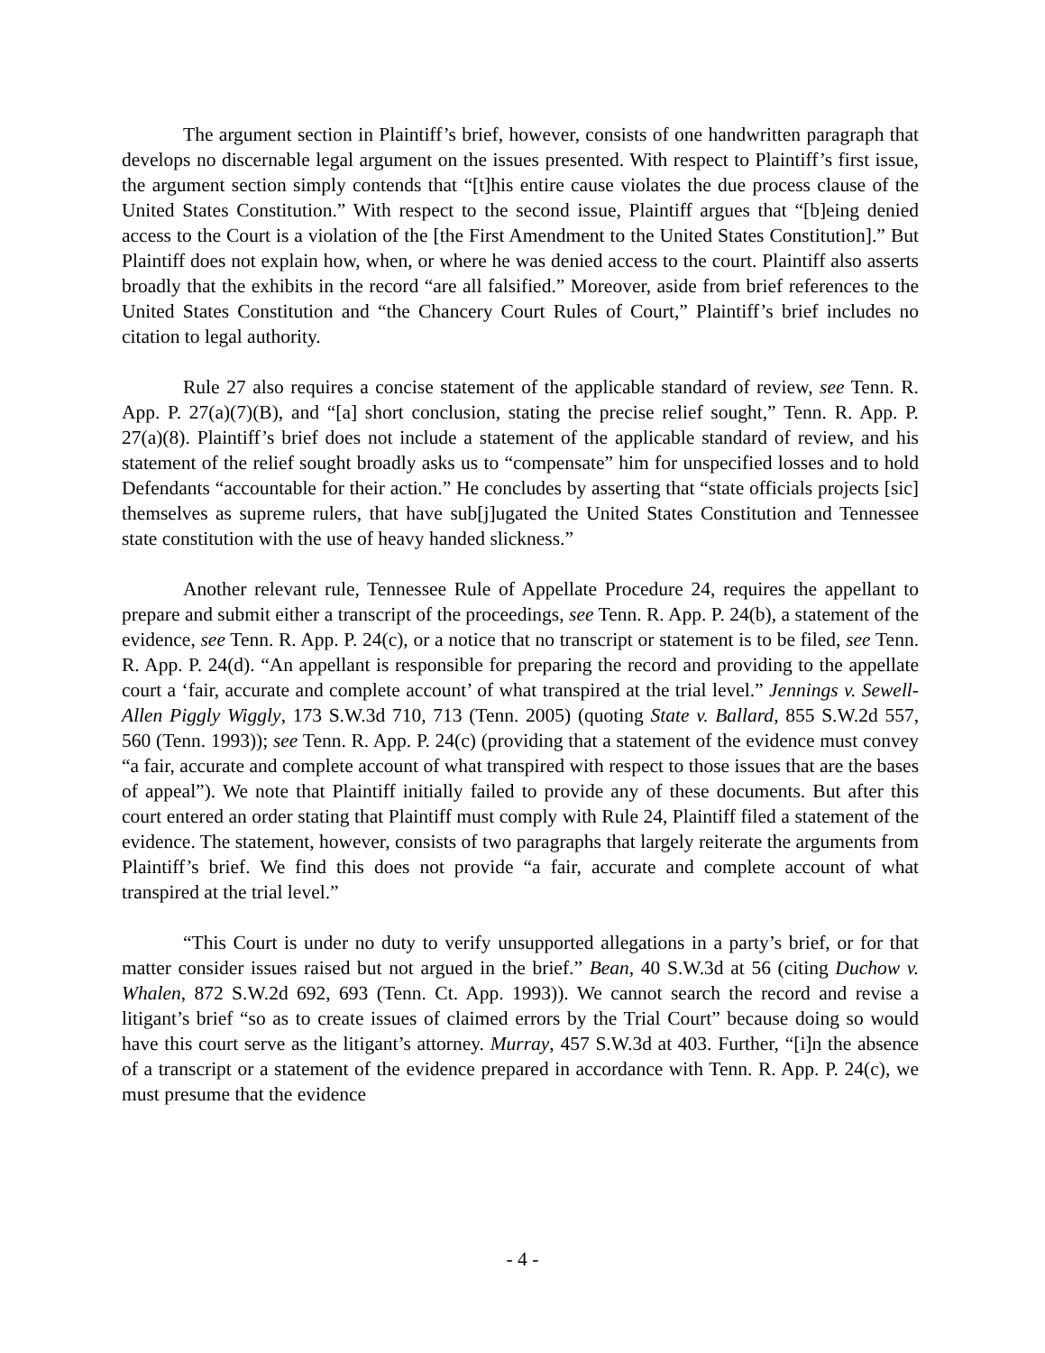The argument section in Plaintiff’s brief, however, consists of one handwritten paragraph that develops no discernable legal argument on the issues presented. With respect to Plaintiff’s first issue, the argument section simply contends that “[t]his entire cause violates the due process clause of the United States Constitution.” With respect to the second issue, Plaintiff argues that “[b]eing denied access to the Court is a violation of the [the First Amendment to the United States Constitution].” But Plaintiff does not explain how, when, or where he was denied access to the court. Plaintiff also asserts broadly that the exhibits in the record “are all falsified.” Moreover, aside from brief references to the United States Constitution and “the Chancery Court Rules of Court,” Plaintiff’s brief includes no citation to legal authority.
Rule 27 also requires a concise statement of the applicable standard of review, see Tenn. R. App. P. 27(a)(7)(B), and “[a] short conclusion, stating the precise relief sought,” Tenn. R. App. P. 27(a)(8). Plaintiff’s brief does not include a statement of the applicable standard of review, and his statement of the relief sought broadly asks us to “compensate” him for unspecified losses and to hold Defendants “accountable for their action.” He concludes by asserting that “state officials projects [sic] themselves as supreme rulers, that have sub[j]ugated the United States Constitution and Tennessee state constitution with the use of heavy handed slickness.”
Another relevant rule, Tennessee Rule of Appellate Procedure 24, requires the appellant to prepare and submit either a transcript of the proceedings, see Tenn. R. App. P. 24(b), a statement of the evidence, see Tenn. R. App. P. 24(c), or a notice that no transcript or statement is to be filed, see Tenn. R. App. P. 24(d). “An appellant is responsible for preparing the record and providing to the appellate court a ‘fair, accurate and complete account’ of what transpired at the trial level.” Jennings v. Sewell-Allen Piggly Wiggly, 173 S.W.3d 710, 713 (Tenn. 2005) (quoting State v. Ballard, 855 S.W.2d 557, 560 (Tenn. 1993)); see Tenn. R. App. P. 24(c) (providing that a statement of the evidence must convey “a fair, accurate and complete account of what transpired with respect to those issues that are the bases of appeal”). We note that Plaintiff initially failed to provide any of these documents. But after this court entered an order stating that Plaintiff must comply with Rule 24, Plaintiff filed a statement of the evidence. The statement, however, consists of two paragraphs that largely reiterate the arguments from Plaintiff’s brief. We find this does not provide “a fair, accurate and complete account of what transpired at the trial level.”
“This Court is under no duty to verify unsupported allegations in a party’s brief, or for that matter consider issues raised but not argued in the brief.” Bean, 40 S.W.3d at 56 (citing Duchow v. Whalen, 872 S.W.2d 692, 693 (Tenn. Ct. App. 1993)). We cannot search the record and revise a litigant’s brief “so as to create issues of claimed errors by the Trial Court” because doing so would have this court serve as the litigant’s attorney. Murray, 457 S.W.3d at 403. Further, “[i]n the absence of a transcript or a statement of the evidence prepared in accordance with Tenn. R. App. P. 24(c), we must presume that the evidence
- 4 -